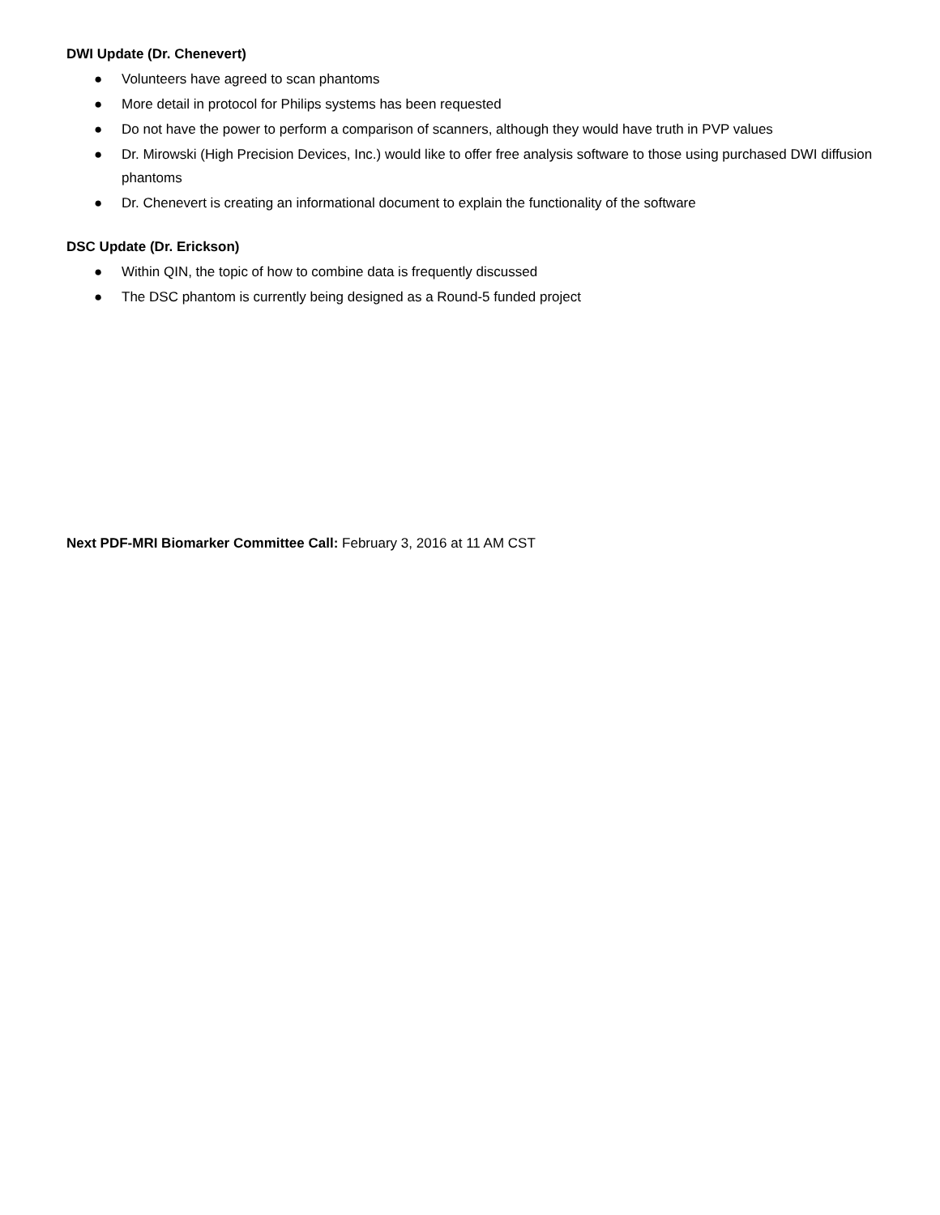DWI Update (Dr. Chenevert)
● Volunteers have agreed to scan phantoms
● More detail in protocol for Philips systems has been requested
● Do not have the power to perform a comparison of scanners, although they would have truth in PVP values
● Dr. Mirowski (High Precision Devices, Inc.) would like to offer free analysis software to those using purchased DWI diffusion phantoms
● Dr. Chenevert is creating an informational document to explain the functionality of the software
DSC Update (Dr. Erickson)
● Within QIN, the topic of how to combine data is frequently discussed
● The DSC phantom is currently being designed as a Round-5 funded project
Next PDF-MRI Biomarker Committee Call: February 3, 2016 at 11 AM CST